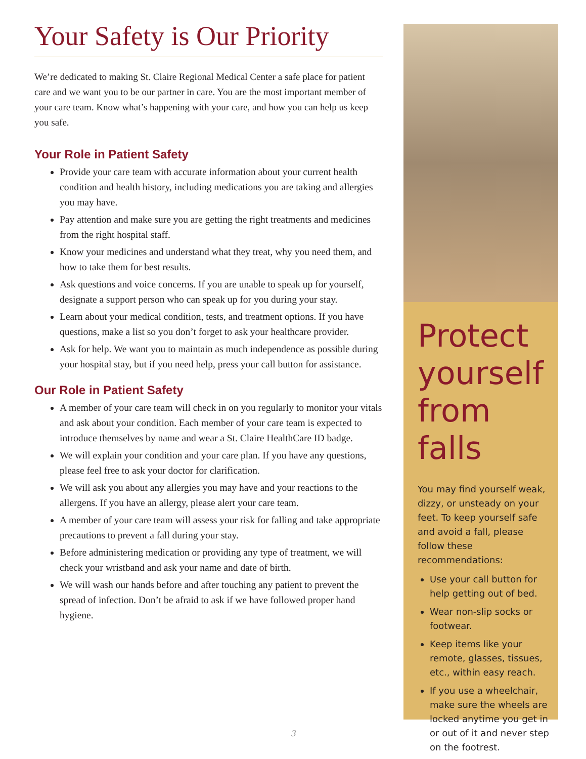Your Safety is Our Priority
We’re dedicated to making St. Claire Regional Medical Center a safe place for patient care and we want you to be our partner in care. You are the most important member of your care team. Know what’s happening with your care, and how you can help us keep you safe.
Your Role in Patient Safety
Provide your care team with accurate information about your current health condition and health history, including medications you are taking and allergies you may have.
Pay attention and make sure you are getting the right treatments and medicines from the right hospital staff.
Know your medicines and understand what they treat, why you need them, and how to take them for best results.
Ask questions and voice concerns. If you are unable to speak up for yourself, designate a support person who can speak up for you during your stay.
Learn about your medical condition, tests, and treatment options. If you have questions, make a list so you don’t forget to ask your healthcare provider.
Ask for help. We want you to maintain as much independence as possible during your hospital stay, but if you need help, press your call button for assistance.
Our Role in Patient Safety
A member of your care team will check in on you regularly to monitor your vitals and ask about your condition. Each member of your care team is expected to introduce themselves by name and wear a St. Claire HealthCare ID badge.
We will explain your condition and your care plan. If you have any questions, please feel free to ask your doctor for clarification.
We will ask you about any allergies you may have and your reactions to the allergens. If you have an allergy, please alert your care team.
A member of your care team will assess your risk for falling and take appropriate precautions to prevent a fall during your stay.
Before administering medication or providing any type of treatment, we will check your wristband and ask your name and date of birth.
We will wash our hands before and after touching any patient to prevent the spread of infection. Don’t be afraid to ask if we have followed proper hand hygiene.
Protect yourself from falls
You may find yourself weak, dizzy, or unsteady on your feet. To keep yourself safe and avoid a fall, please follow these recommendations:
Use your call button for help getting out of bed.
Wear non-slip socks or footwear.
Keep items like your remote, glasses, tissues, etc., within easy reach.
If you use a wheelchair, make sure the wheels are locked anytime you get in or out of it and never step on the footrest.
3